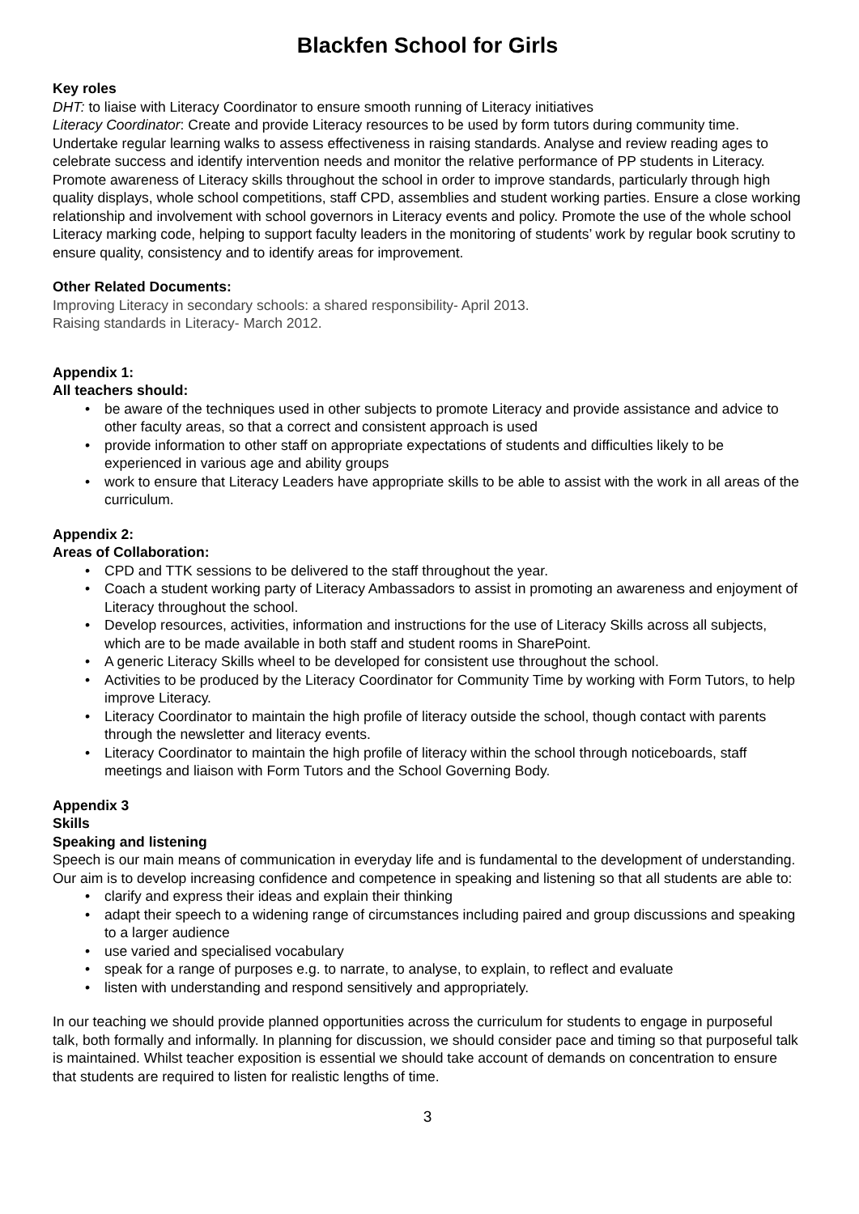Blackfen School for Girls
Key roles
DHT: to liaise with Literacy Coordinator to ensure smooth running of Literacy initiatives
Literacy Coordinator: Create and provide Literacy resources to be used by form tutors during community time. Undertake regular learning walks to assess effectiveness in raising standards. Analyse and review reading ages to celebrate success and identify intervention needs and monitor the relative performance of PP students in Literacy. Promote awareness of Literacy skills throughout the school in order to improve standards, particularly through high quality displays, whole school competitions, staff CPD, assemblies and student working parties. Ensure a close working relationship and involvement with school governors in Literacy events and policy. Promote the use of the whole school Literacy marking code, helping to support faculty leaders in the monitoring of students’ work by regular book scrutiny to ensure quality, consistency and to identify areas for improvement.
Other Related Documents:
Improving Literacy in secondary schools: a shared responsibility- April 2013.
Raising standards in Literacy- March 2012.
Appendix 1:
All teachers should:
• be aware of the techniques used in other subjects to promote Literacy and provide assistance and advice to other faculty areas, so that a correct and consistent approach is used
• provide information to other staff on appropriate expectations of students and difficulties likely to be experienced in various age and ability groups
• work to ensure that Literacy Leaders have appropriate skills to be able to assist with the work in all areas of the curriculum.
Appendix 2:
Areas of Collaboration:
• CPD and TTK sessions to be delivered to the staff throughout the year.
• Coach a student working party of Literacy Ambassadors to assist in promoting an awareness and enjoyment of Literacy throughout the school.
• Develop resources, activities, information and instructions for the use of Literacy Skills across all subjects, which are to be made available in both staff and student rooms in SharePoint.
• A generic Literacy Skills wheel to be developed for consistent use throughout the school.
• Activities to be produced by the Literacy Coordinator for Community Time by working with Form Tutors, to help improve Literacy.
• Literacy Coordinator to maintain the high profile of literacy outside the school, though contact with parents through the newsletter and literacy events.
• Literacy Coordinator to maintain the high profile of literacy within the school through noticeboards, staff meetings and liaison with Form Tutors and the School Governing Body.
Appendix 3
Skills
Speaking and listening
Speech is our main means of communication in everyday life and is fundamental to the development of understanding. Our aim is to develop increasing confidence and competence in speaking and listening so that all students are able to:
• clarify and express their ideas and explain their thinking
• adapt their speech to a widening range of circumstances including paired and group discussions and speaking to a larger audience
• use varied and specialised vocabulary
• speak for a range of purposes e.g. to narrate, to analyse, to explain, to reflect and evaluate
• listen with understanding and respond sensitively and appropriately.
In our teaching we should provide planned opportunities across the curriculum for students to engage in purposeful talk, both formally and informally. In planning for discussion, we should consider pace and timing so that purposeful talk is maintained. Whilst teacher exposition is essential we should take account of demands on concentration to ensure that students are required to listen for realistic lengths of time.
3